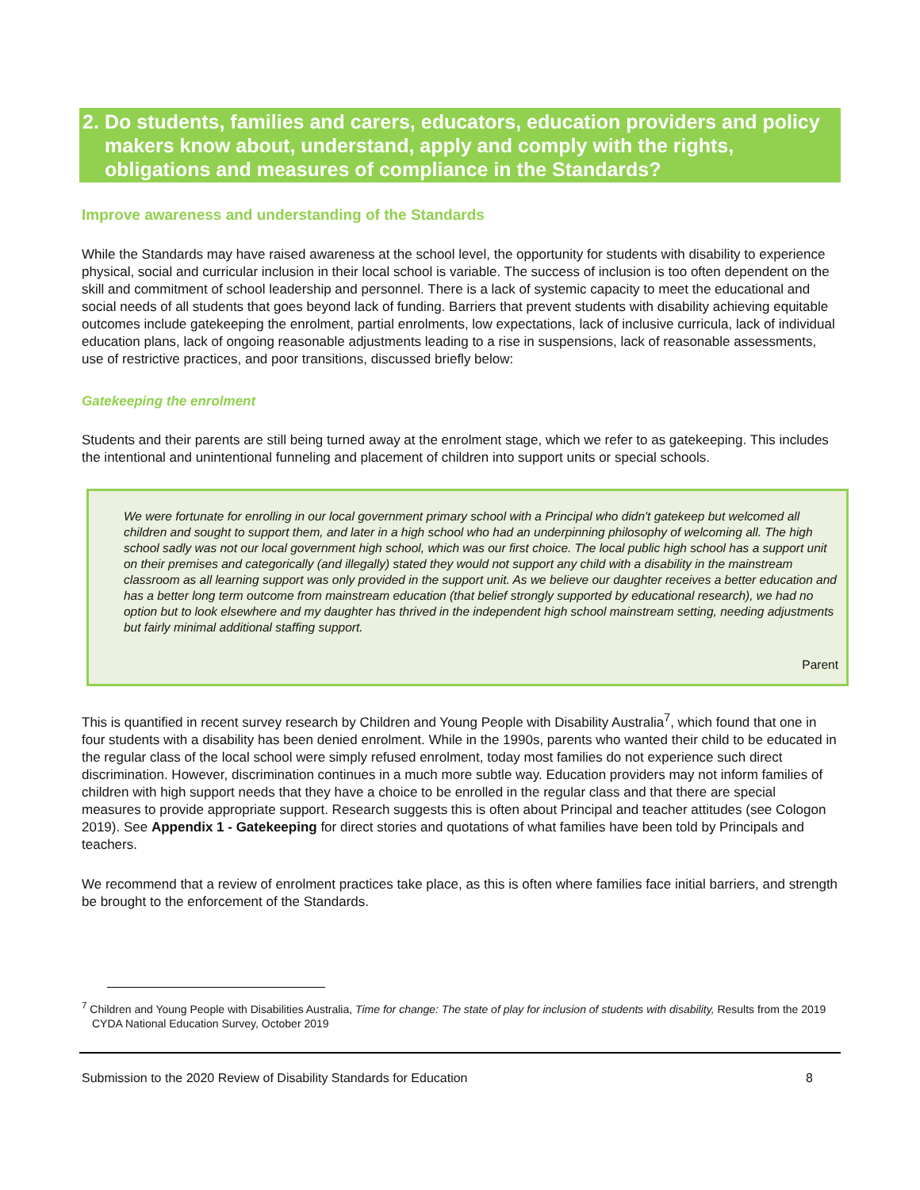2.
Do students, families and carers, educators, education providers and policy makers know about, understand, apply and comply with the rights, obligations and measures of compliance in the Standards?
Improve awareness and understanding of the Standards
While the Standards may have raised awareness at the school level, the opportunity for students with disability to experience physical, social and curricular inclusion in their local school is variable. The success of inclusion is too often dependent on the skill and commitment of school leadership and personnel. There is a lack of systemic capacity to meet the educational and social needs of all students that goes beyond lack of funding. Barriers that prevent students with disability achieving equitable outcomes include gatekeeping the enrolment, partial enrolments, low expectations, lack of inclusive curricula, lack of individual education plans, lack of ongoing reasonable adjustments leading to a rise in suspensions, lack of reasonable assessments, use of restrictive practices, and poor transitions, discussed briefly below:
Gatekeeping the enrolment
Students and their parents are still being turned away at the enrolment stage, which we refer to as gatekeeping. This includes the intentional and unintentional funneling and placement of children into support units or special schools.
We were fortunate for enrolling in our local government primary school with a Principal who didn't gatekeep but welcomed all children and sought to support them, and later in a high school who had an underpinning philosophy of welcoming all. The high school sadly was not our local government high school, which was our first choice. The local public high school has a support unit on their premises and categorically (and illegally) stated they would not support any child with a disability in the mainstream classroom as all learning support was only provided in the support unit. As we believe our daughter receives a better education and has a better long term outcome from mainstream education (that belief strongly supported by educational research), we had no option but to look elsewhere and my daughter has thrived in the independent high school mainstream setting, needing adjustments but fairly minimal additional staffing support.
Parent
This is quantified in recent survey research by Children and Young People with Disability Australia<sup>7</sup>, which found that one in four students with a disability has been denied enrolment. While in the 1990s, parents who wanted their child to be educated in the regular class of the local school were simply refused enrolment, today most families do not experience such direct discrimination. However, discrimination continues in a much more subtle way. Education providers may not inform families of children with high support needs that they have a choice to be enrolled in the regular class and that there are special measures to provide appropriate support. Research suggests this is often about Principal and teacher attitudes (see Cologon 2019). See Appendix 1 - Gatekeeping for direct stories and quotations of what families have been told by Principals and teachers.
We recommend that a review of enrolment practices take place, as this is often where families face initial barriers, and strength be brought to the enforcement of the Standards.
<sup>7</sup> Children and Young People with Disabilities Australia, Time for change: The state of play for inclusion of students with disability, Results from the 2019 CYDA National Education Survey, October 2019
Submission to the 2020 Review of Disability Standards for Education 8